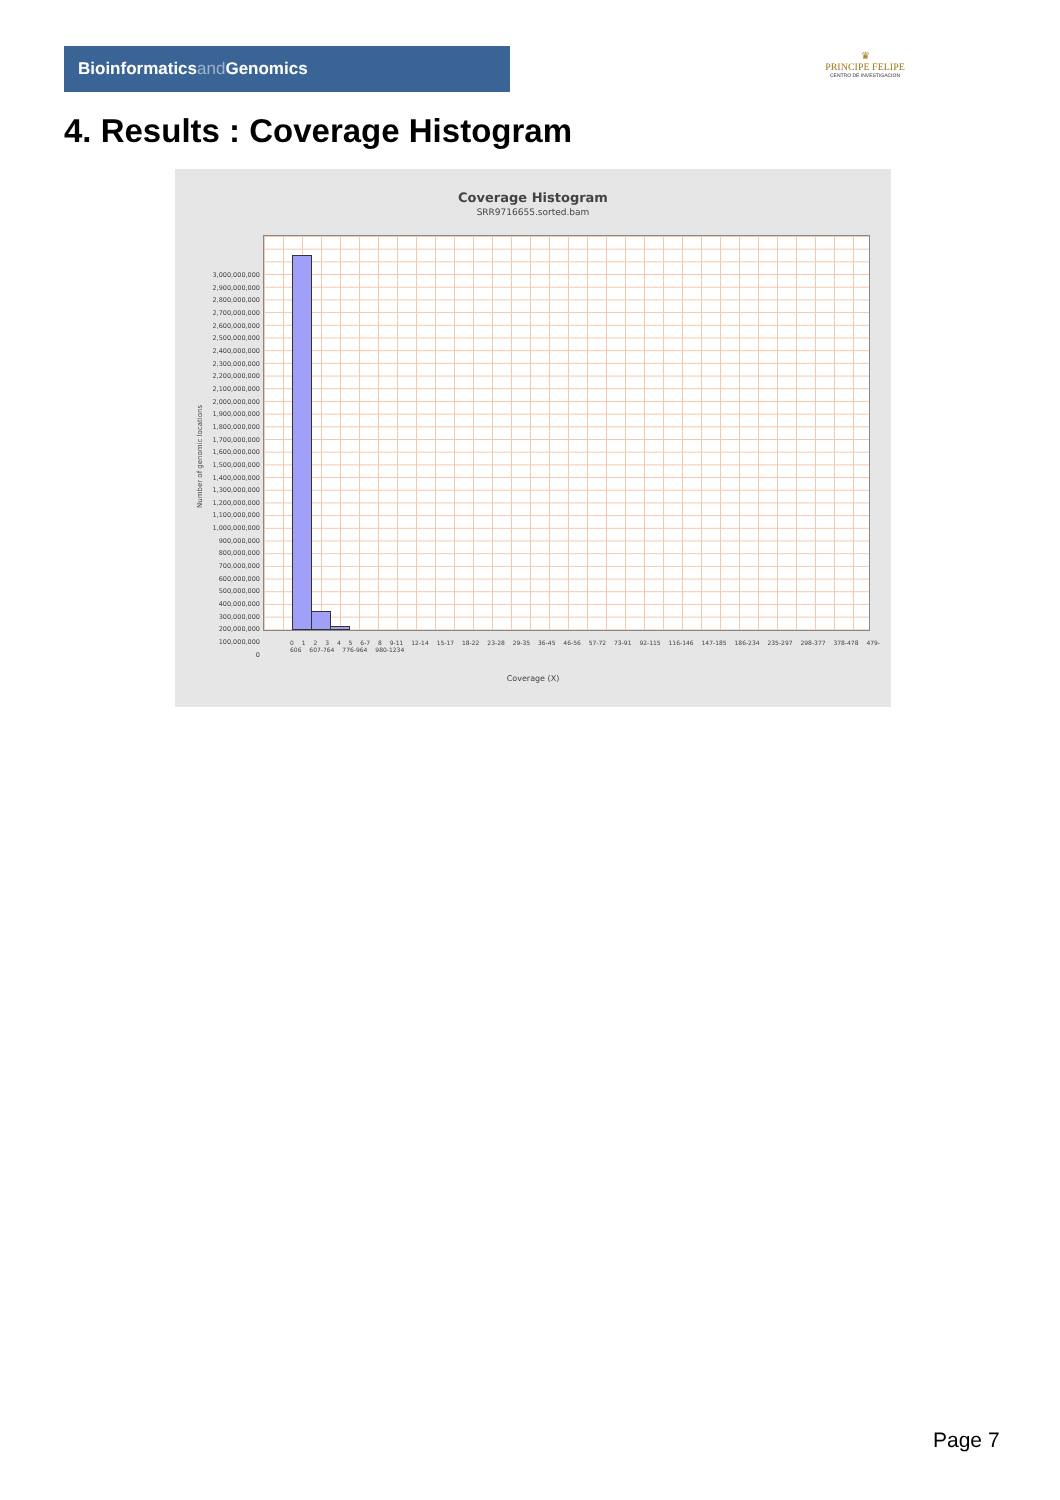Bioinformaticsand Genomics
♛
PRINCIPE FELIPE
CENTRO DE INVESTIGACION
4. Results : Coverage Histogram
Coverage Histogram
SRR9716655.sorted.bam
Number of genomic locations
3,000,000,000
2,900,000,000
2,800,000,000
2,700,000,000
2,600,000,000
2,500,000,000
2,400,000,000
2,300,000,000
2,200,000,000
2,100,000,000
2,000,000,000
1,900,000,000
1,800,000,000
1,700,000,000
1,600,000,000
1,500,000,000
1,400,000,000
1,300,000,000
1,200,000,000
1,100,000,000
1,000,000,000
900,000,000
800,000,000
700,000,000
600,000,000
500,000,000
400,000,000
300,000,000
200,000,000
100,000,000
0
0 1 2 3 4 5 6-7 8 9-11 12-14 15-17 18-22 23-28 29-35 36-45 46-56 57-72 73-91 92-115 116-146 147-185 186-234 235-297 298-377 378-478 479-606 607-764 776-964 980-1234
Coverage (X)
Page 7